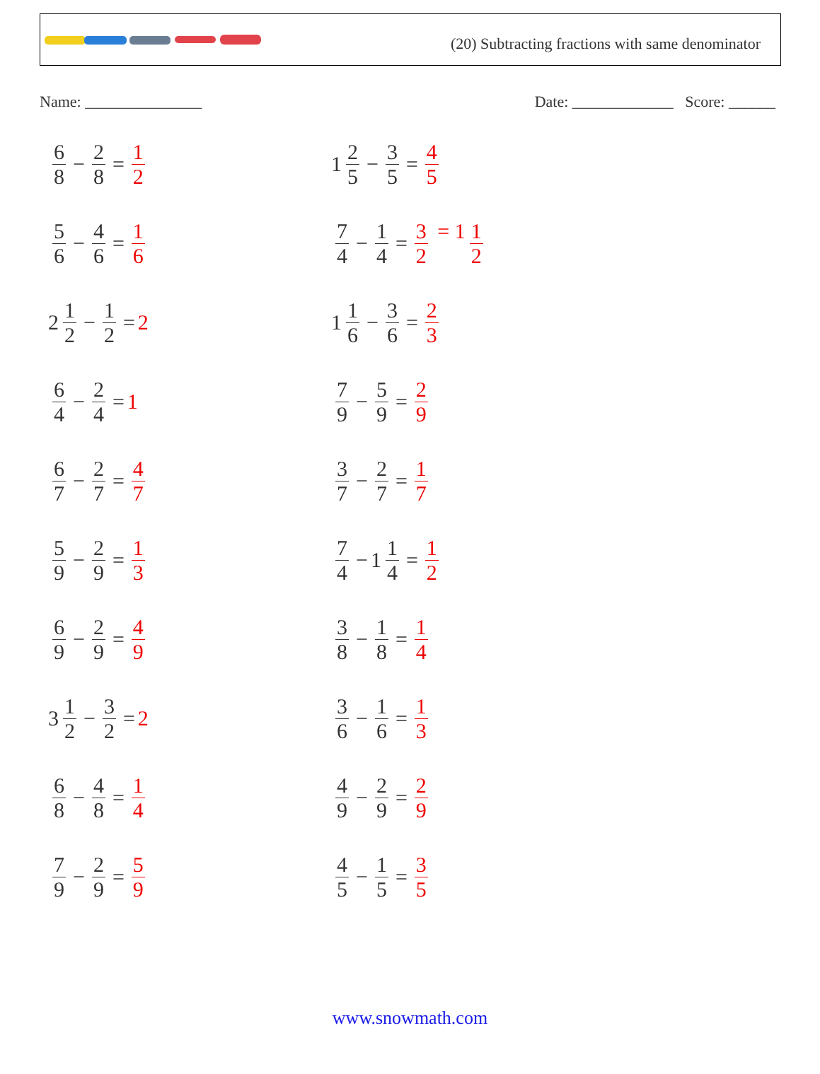(20) Subtracting fractions with same denominator
Name: _______________ Date: _____________ Score: ______
6 8 − 2 8 = 1 2
1 2 5 − 3 5 = 4 5
5 6 − 4 6 = 1 6
7 4 − 1 4 = 3 2 = 1 1 2
2 1 2 − 1 2 = 2
1 1 6 − 3 6 = 2 3
6 4 − 2 4 = 1
7 9 − 5 9 = 2 9
6 7 − 2 7 = 4 7
3 7 − 2 7 = 1 7
5 9 − 2 9 = 1 3
7 4 − 1 1 4 = 1 2
6 9 − 2 9 = 4 9
3 8 − 1 8 = 1 4
3 1 2 − 3 2 = 2
3 6 − 1 6 = 1 3
6 8 − 4 8 = 1 4
4 9 − 2 9 = 2 9
7 9 − 2 9 = 5 9
4 5 − 1 5 = 3 5
www.snowmath.com